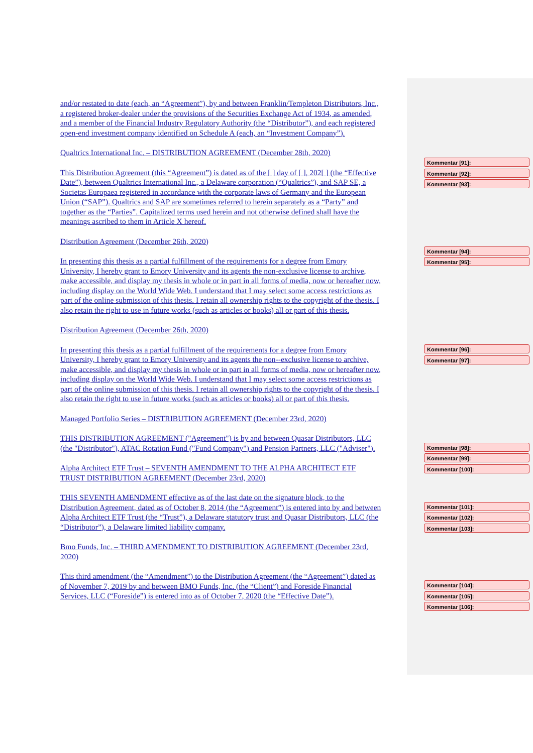and/or restated to date (each, an “Agreement”), by and between Franklin/Templeton Distributors, Inc., a registered broker-dealer under the provisions of the Securities Exchange Act of 1934, as amended, and a member of the Financial Industry Regulatory Authority (the “Distributor”), and each registered open-end investment company identified on Schedule A (each, an “Investment Company”).
Qualtrics International Inc. – DISTRIBUTION AGREEMENT (December 28th, 2020)
This Distribution Agreement (this “Agreement”) is dated as of the [ ] day of [ ], 202[ ] (the “Effective Date”), between Qualtrics International Inc., a Delaware corporation (“Qualtrics”), and SAP SE, a Societas Europaea registered in accordance with the corporate laws of Germany and the European Union (“SAP”). Qualtrics and SAP are sometimes referred to herein separately as a “Party” and together as the “Parties”. Capitalized terms used herein and not otherwise defined shall have the meanings ascribed to them in Article X hereof.
Distribution Agreement (December 26th, 2020)
In presenting this thesis as a partial fulfillment of the requirements for a degree from Emory University, I hereby grant to Emory University and its agents the non-exclusive license to archive, make accessible, and display my thesis in whole or in part in all forms of media, now or hereafter now, including display on the World Wide Web. I understand that I may select some access restrictions as part of the online submission of this thesis. I retain all ownership rights to the copyright of the thesis. I also retain the right to use in future works (such as articles or books) all or part of this thesis.
Distribution Agreement (December 26th, 2020)
In presenting this thesis as a partial fulfillment of the requirements for a degree from Emory University, I hereby grant to Emory University and its agents the non--exclusive license to archive, make accessible, and display my thesis in whole or in part in all forms of media, now or hereafter now, including display on the World Wide Web. I understand that I may select some access restrictions as part of the online submission of this thesis. I retain all ownership rights to the copyright of the thesis. I also retain the right to use in future works (such as articles or books) all or part of this thesis.
Managed Portfolio Series – DISTRIBUTION AGREEMENT (December 23rd, 2020)
THIS DISTRIBUTION AGREEMENT ("Agreement") is by and between Quasar Distributors, LLC (the "Distributor"), ATAC Rotation Fund ("Fund Company") and Pension Partners, LLC ("Adviser").
Alpha Architect ETF Trust – SEVENTH AMENDMENT TO THE ALPHA ARCHITECT ETF TRUST DISTRIBUTION AGREEMENT (December 23rd, 2020)
THIS SEVENTH AMENDMENT effective as of the last date on the signature block, to the Distribution Agreement, dated as of October 8, 2014 (the “Agreement”) is entered into by and between Alpha Architect ETF Trust (the “Trust”), a Delaware statutory trust and Quasar Distributors, LLC (the “Distributor”), a Delaware limited liability company.
Bmo Funds, Inc. – THIRD AMENDMENT TO DISTRIBUTION AGREEMENT (December 23rd, 2020)
This third amendment (the “Amendment”) to the Distribution Agreement (the “Agreement”) dated as of November 7, 2019 by and between BMO Funds, Inc. (the “Client”) and Foreside Financial Services, LLC (“Foreside”) is entered into as of October 7, 2020 (the “Effective Date”).
Kommentar [91]:
Kommentar [92]:
Kommentar [93]:
Kommentar [94]:
Kommentar [95]:
Kommentar [96]:
Kommentar [97]:
Kommentar [98]:
Kommentar [99]:
Kommentar [100]:
Kommentar [101]:
Kommentar [102]:
Kommentar [103]:
Kommentar [104]:
Kommentar [105]:
Kommentar [106]: